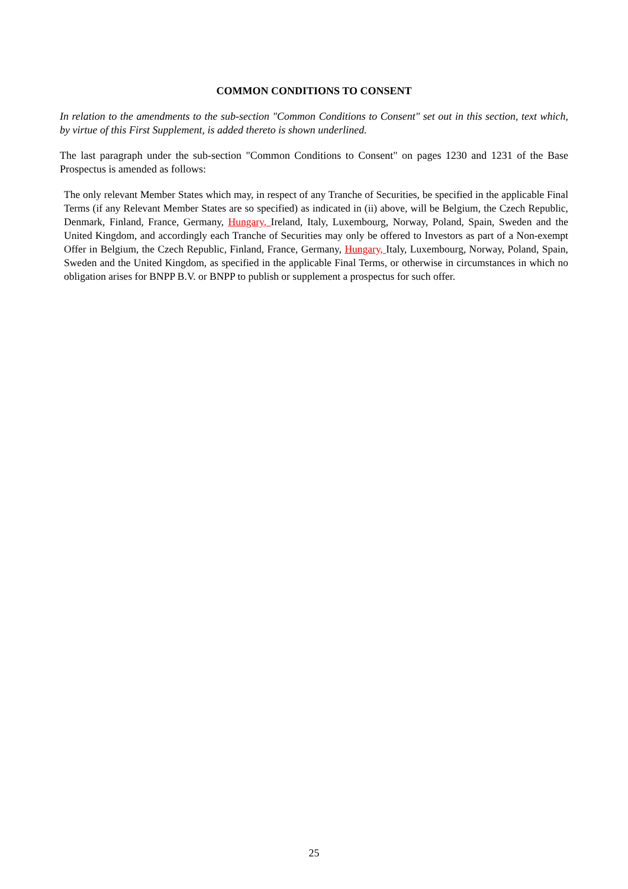COMMON CONDITIONS TO CONSENT
In relation to the amendments to the sub-section "Common Conditions to Consent" set out in this section, text which, by virtue of this First Supplement, is added thereto is shown underlined.
The last paragraph under the sub-section "Common Conditions to Consent" on pages 1230 and 1231 of the Base Prospectus is amended as follows:
The only relevant Member States which may, in respect of any Tranche of Securities, be specified in the applicable Final Terms (if any Relevant Member States are so specified) as indicated in (ii) above, will be Belgium, the Czech Republic, Denmark, Finland, France, Germany, Hungary, Ireland, Italy, Luxembourg, Norway, Poland, Spain, Sweden and the United Kingdom, and accordingly each Tranche of Securities may only be offered to Investors as part of a Non-exempt Offer in Belgium, the Czech Republic, Finland, France, Germany, Hungary, Italy, Luxembourg, Norway, Poland, Spain, Sweden and the United Kingdom, as specified in the applicable Final Terms, or otherwise in circumstances in which no obligation arises for BNPP B.V. or BNPP to publish or supplement a prospectus for such offer.
25